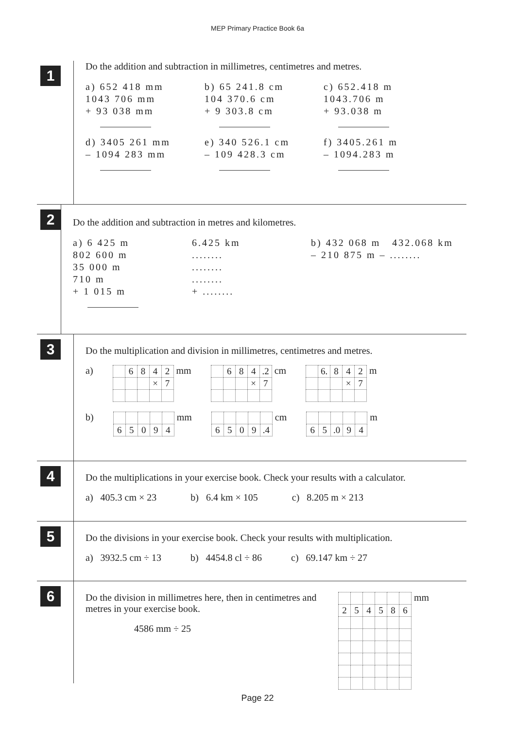MEP Primary Practice Book 6a
1
Do the addition and subtraction in millimetres, centimetres and metres.
a) 652 418 mm
1043 706 mm
+ 93 038 mm
b) 65 241.8 cm
104 370.6 cm
+ 9 303.8 cm
c) 652.418 m
1043.706 m
+ 93.038 m
d) 3405 261 mm
– 1094 283 mm
e) 340 526.1 cm
– 109 428.3 cm
f) 3405.261 m
– 1094.283 m
2
Do the addition and subtraction in metres and kilometres.
a) 6 425 m
802 600 m
35 000 m
710 m
+ 1 015 m
6.425 km
........
........
........
+ ........
b) 432 068 m 432.068 km
– 210 875 m – ........
3
Do the multiplication and division in millimetres, centimetres and metres.
a)
| | 6 | 8 | 4 | 2 |
| | | | × | 7 |
mm
| | 6 | 8 | 4 | .2 |
| | | | × | 7 |
cm
| | 6. | 8 | 4 | 2 |
| | | | × | 7 |
m
b)
| 6 | 5 | 0 | 9 | 4 |
mm
| 6 | 5 | 0 | 9 | .4 |
cm
| 6 | 5 | .0 | 9 | 4 |
m
4
Do the multiplications in your exercise book. Check your results with a calculator.
a) 405.3 cm × 23 b) 6.4 km × 105 c) 8.205 m × 213
5
Do the divisions in your exercise book. Check your results with multiplication.
a) 3932.5 cm ÷ 13 b) 4454.8 cl ÷ 86 c) 69.147 km ÷ 27
6
Do the division in millimetres here, then in centimetres and metres in your exercise book.
4586 mm ÷ 25
| 2 | 5 | 4 | 5 | 8 | 6 |
mm
Page 22